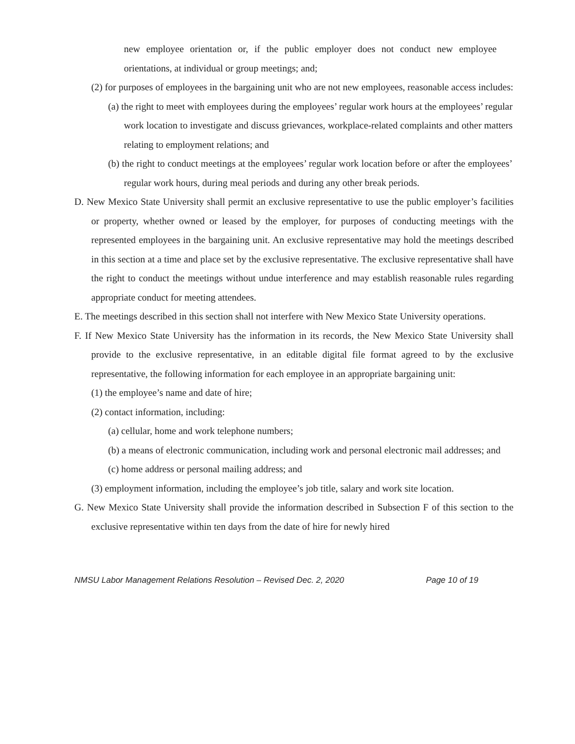new employee orientation or, if the public employer does not conduct new employee orientations, at individual or group meetings; and;
(2) for purposes of employees in the bargaining unit who are not new employees, reasonable access includes:
(a) the right to meet with employees during the employees’ regular work hours at the employees’ regular work location to investigate and discuss grievances, workplace-related complaints and other matters relating to employment relations; and
(b) the right to conduct meetings at the employees’ regular work location before or after the employees’ regular work hours, during meal periods and during any other break periods.
D. New Mexico State University shall permit an exclusive representative to use the public employer’s facilities or property, whether owned or leased by the employer, for purposes of conducting meetings with the represented employees in the bargaining unit. An exclusive representative may hold the meetings described in this section at a time and place set by the exclusive representative. The exclusive representative shall have the right to conduct the meetings without undue interference and may establish reasonable rules regarding appropriate conduct for meeting attendees.
E. The meetings described in this section shall not interfere with New Mexico State University operations.
F. If New Mexico State University has the information in its records, the New Mexico State University shall provide to the exclusive representative, in an editable digital file format agreed to by the exclusive representative, the following information for each employee in an appropriate bargaining unit:
(1) the employee’s name and date of hire;
(2) contact information, including:
(a) cellular, home and work telephone numbers;
(b) a means of electronic communication, including work and personal electronic mail addresses; and
(c) home address or personal mailing address; and
(3) employment information, including the employee’s job title, salary and work site location.
G. New Mexico State University shall provide the information described in Subsection F of this section to the exclusive representative within ten days from the date of hire for newly hired
NMSU Labor Management Relations Resolution – Revised Dec. 2, 2020 Page 10 of 19